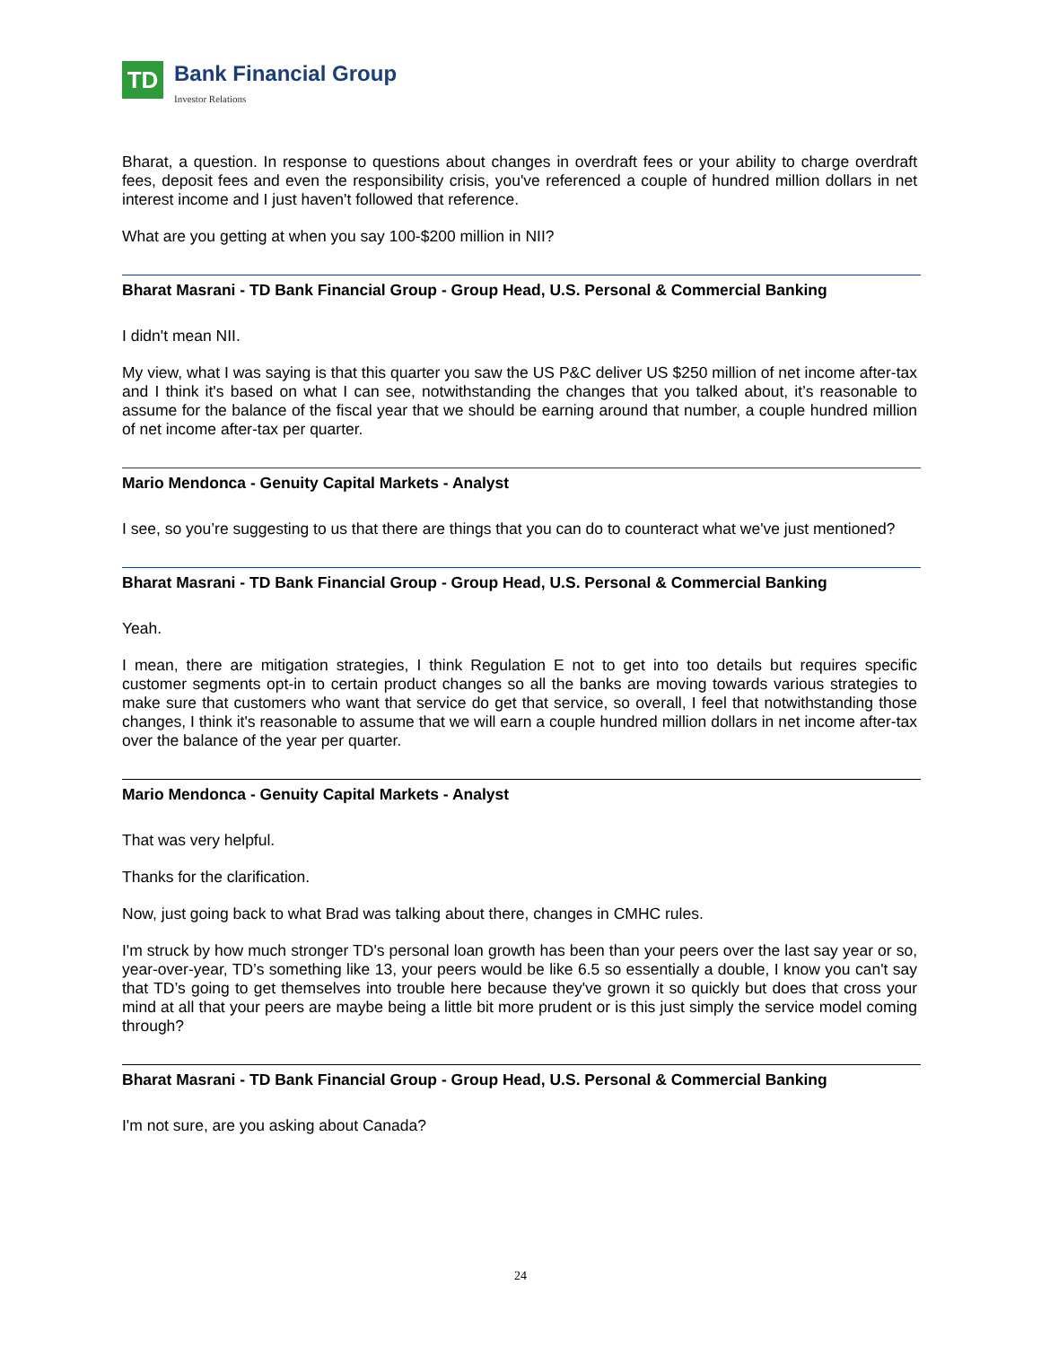TD
Bank Financial Group
Investor Relations
Bharat, a question. In response to questions about changes in overdraft fees or your ability to charge overdraft fees, deposit fees and even the responsibility crisis, you've referenced a couple of hundred million dollars in net interest income and I just haven't followed that reference.
What are you getting at when you say 100-$200 million in NII?
Bharat Masrani - TD Bank Financial Group - Group Head, U.S. Personal & Commercial Banking
I didn't mean NII.
My view, what I was saying is that this quarter you saw the US P&C deliver US $250 million of net income after-tax and I think it's based on what I can see, notwithstanding the changes that you talked about, it’s reasonable to assume for the balance of the fiscal year that we should be earning around that number, a couple hundred million of net income after-tax per quarter.
Mario Mendonca - Genuity Capital Markets - Analyst
I see, so you’re suggesting to us that there are things that you can do to counteract what we've just mentioned?
Bharat Masrani - TD Bank Financial Group - Group Head, U.S. Personal & Commercial Banking
Yeah.
I mean, there are mitigation strategies, I think Regulation E not to get into too details but requires specific customer segments opt-in to certain product changes so all the banks are moving towards various strategies to make sure that customers who want that service do get that service, so overall, I feel that notwithstanding those changes, I think it's reasonable to assume that we will earn a couple hundred million dollars in net income after-tax over the balance of the year per quarter.
Mario Mendonca - Genuity Capital Markets - Analyst
That was very helpful.
Thanks for the clarification.
Now, just going back to what Brad was talking about there, changes in CMHC rules.
I'm struck by how much stronger TD's personal loan growth has been than your peers over the last say year or so, year-over-year, TD’s something like 13, your peers would be like 6.5 so essentially a double, I know you can't say that TD’s going to get themselves into trouble here because they've grown it so quickly but does that cross your mind at all that your peers are maybe being a little bit more prudent or is this just simply the service model coming through?
Bharat Masrani - TD Bank Financial Group - Group Head, U.S. Personal & Commercial Banking
I'm not sure, are you asking about Canada?
24